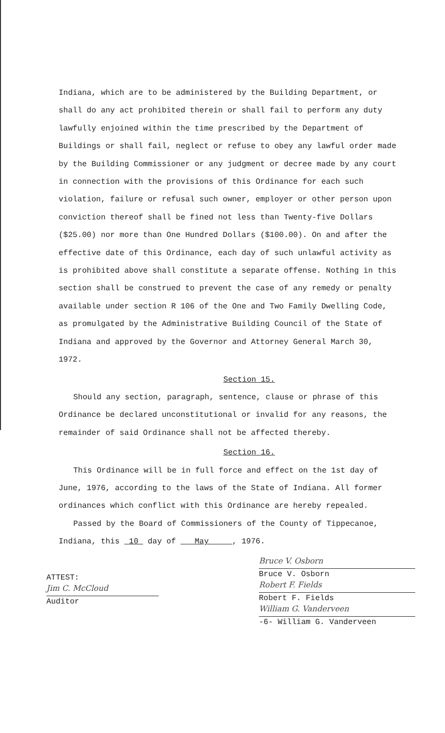Indiana, which are to be administered by the Building Department, or shall do any act prohibited therein or shall fail to perform any duty lawfully enjoined within the time prescribed by the Department of Buildings or shall fail, neglect or refuse to obey any lawful order made by the Building Commissioner or any judgment or decree made by any court in connection with the provisions of this Ordinance for each such violation, failure or refusal such owner, employer or other person upon conviction thereof shall be fined not less than Twenty-five Dollars ($25.00) nor more than One Hundred Dollars ($100.00). On and after the effective date of this Ordinance, each day of such unlawful activity as is prohibited above shall constitute a separate offense. Nothing in this section shall be construed to prevent the case of any remedy or penalty available under section R 106 of the One and Two Family Dwelling Code, as promulgated by the Administrative Building Council of the State of Indiana and approved by the Governor and Attorney General March 30, 1972.
Section 15.
Should any section, paragraph, sentence, clause or phrase of this Ordinance be declared unconstitutional or invalid for any reasons, the remainder of said Ordinance shall not be affected thereby.
Section 16.
This Ordinance will be in full force and effect on the 1st day of June, 1976, according to the laws of the State of Indiana. All former ordinances which conflict with this Ordinance are hereby repealed.
Passed by the Board of Commissioners of the County of Tippecanoe, Indiana, this 10 day of May , 1976.
ATTEST:
Jim C. McCloud
Auditor
Bruce V. Osborn
Bruce V. Osborn
Robert F. Fields
Robert F. Fields
William G. Vanderveen
-6- William G. Vanderveen